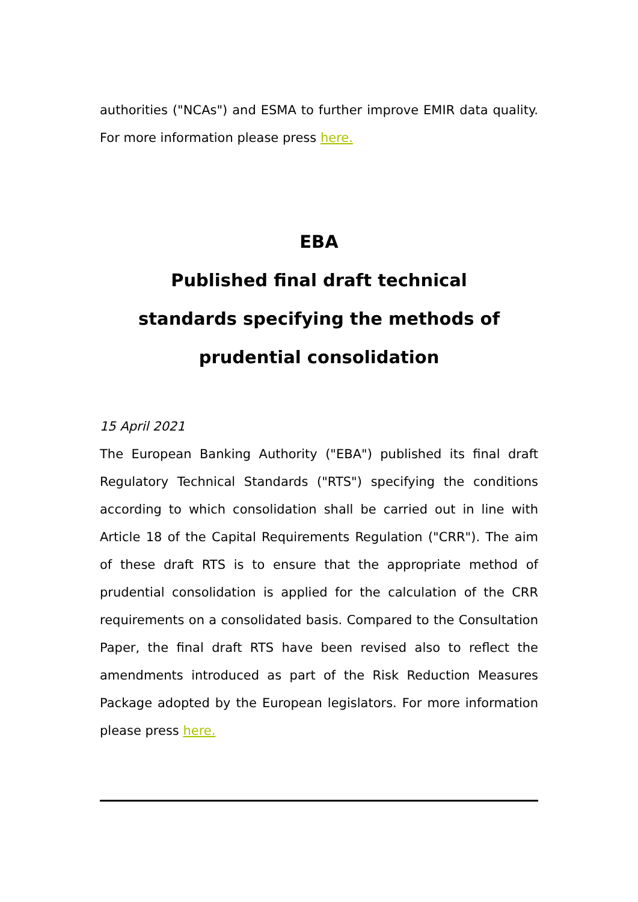authorities ("NCAs") and ESMA to further improve EMIR data quality. For more information please press here.
EBA
Published final draft technical standards specifying the methods of prudential consolidation
15 April 2021
The European Banking Authority ("EBA") published its final draft Regulatory Technical Standards ("RTS") specifying the conditions according to which consolidation shall be carried out in line with Article 18 of the Capital Requirements Regulation ("CRR"). The aim of these draft RTS is to ensure that the appropriate method of prudential consolidation is applied for the calculation of the CRR requirements on a consolidated basis. Compared to the Consultation Paper, the final draft RTS have been revised also to reflect the amendments introduced as part of the Risk Reduction Measures Package adopted by the European legislators. For more information please press here.